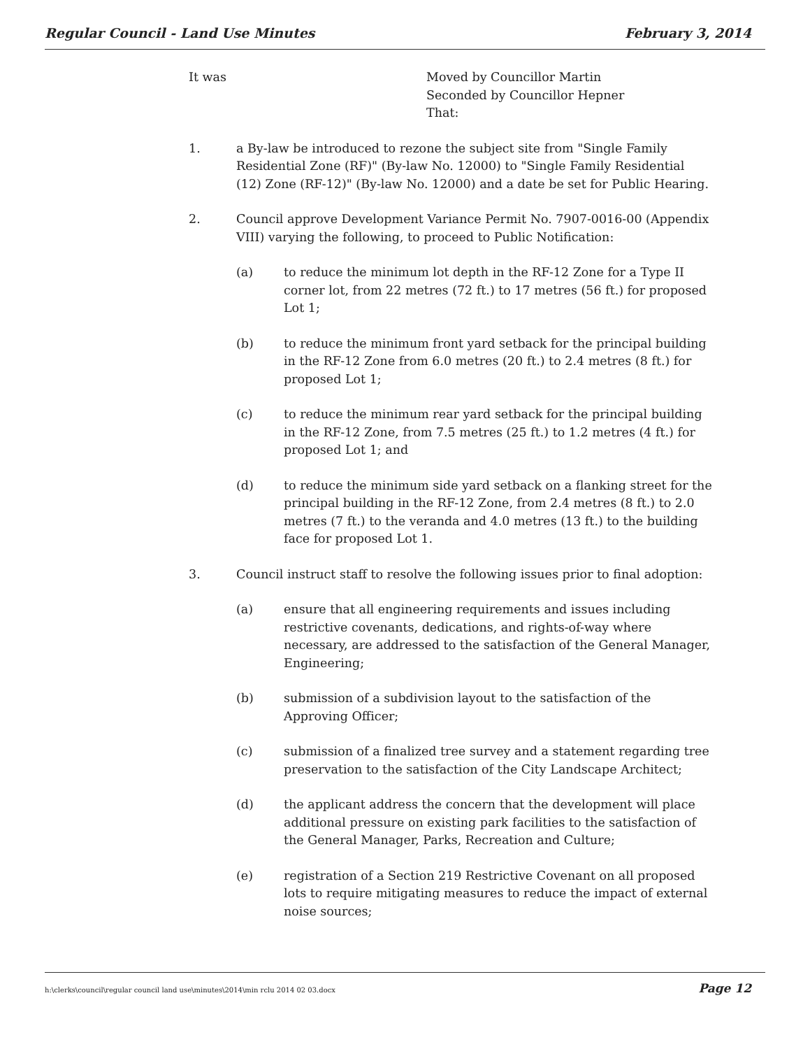Regular Council - Land Use Minutes February 3, 2014
It was Moved by Councillor Martin
Seconded by Councillor Hepner
That:
1. a By-law be introduced to rezone the subject site from "Single Family Residential Zone (RF)" (By-law No. 12000) to "Single Family Residential (12) Zone (RF-12)" (By-law No. 12000) and a date be set for Public Hearing.
2. Council approve Development Variance Permit No. 7907-0016-00 (Appendix VIII) varying the following, to proceed to Public Notification:
(a) to reduce the minimum lot depth in the RF-12 Zone for a Type II corner lot, from 22 metres (72 ft.) to 17 metres (56 ft.) for proposed Lot 1;
(b) to reduce the minimum front yard setback for the principal building in the RF-12 Zone from 6.0 metres (20 ft.) to 2.4 metres (8 ft.) for proposed Lot 1;
(c) to reduce the minimum rear yard setback for the principal building in the RF-12 Zone, from 7.5 metres (25 ft.) to 1.2 metres (4 ft.) for proposed Lot 1; and
(d) to reduce the minimum side yard setback on a flanking street for the principal building in the RF-12 Zone, from 2.4 metres (8 ft.) to 2.0 metres (7 ft.) to the veranda and 4.0 metres (13 ft.) to the building face for proposed Lot 1.
3. Council instruct staff to resolve the following issues prior to final adoption:
(a) ensure that all engineering requirements and issues including restrictive covenants, dedications, and rights-of-way where necessary, are addressed to the satisfaction of the General Manager, Engineering;
(b) submission of a subdivision layout to the satisfaction of the Approving Officer;
(c) submission of a finalized tree survey and a statement regarding tree preservation to the satisfaction of the City Landscape Architect;
(d) the applicant address the concern that the development will place additional pressure on existing park facilities to the satisfaction of the General Manager, Parks, Recreation and Culture;
(e) registration of a Section 219 Restrictive Covenant on all proposed lots to require mitigating measures to reduce the impact of external noise sources;
h:\clerks\council\regular council land use\minutes\2014\min rclu 2014 02 03.docx Page 12